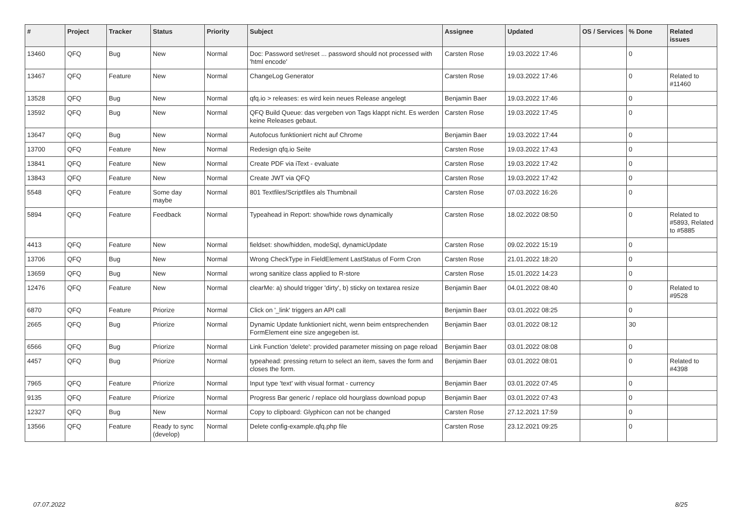| # | Project | Tracker | Status | Priority | Subject | Assignee | Updated | OS / Services | % Done | Related issues |
| --- | --- | --- | --- | --- | --- | --- | --- | --- | --- | --- |
| 13460 | QFQ | Bug | New | Normal | Doc: Password set/reset ... password should not processed with 'html encode' | Carsten Rose | 19.03.2022 17:46 | | 0 | |
| 13467 | QFQ | Feature | New | Normal | ChangeLog Generator | Carsten Rose | 19.03.2022 17:46 | | 0 | Related to #11460 |
| 13528 | QFQ | Bug | New | Normal | qfq.io > releases: es wird kein neues Release angelegt | Benjamin Baer | 19.03.2022 17:46 | | 0 | |
| 13592 | QFQ | Bug | New | Normal | QFQ Build Queue: das vergeben von Tags klappt nicht. Es werden keine Releases gebaut. | Carsten Rose | 19.03.2022 17:45 | | 0 | |
| 13647 | QFQ | Bug | New | Normal | Autofocus funktioniert nicht auf Chrome | Benjamin Baer | 19.03.2022 17:44 | | 0 | |
| 13700 | QFQ | Feature | New | Normal | Redesign qfq.io Seite | Carsten Rose | 19.03.2022 17:43 | | 0 | |
| 13841 | QFQ | Feature | New | Normal | Create PDF via iText - evaluate | Carsten Rose | 19.03.2022 17:42 | | 0 | |
| 13843 | QFQ | Feature | New | Normal | Create JWT via QFQ | Carsten Rose | 19.03.2022 17:42 | | 0 | |
| 5548 | QFQ | Feature | Some day maybe | Normal | 801 Textfiles/Scriptfiles als Thumbnail | Carsten Rose | 07.03.2022 16:26 | | 0 | |
| 5894 | QFQ | Feature | Feedback | Normal | Typeahead in Report: show/hide rows dynamically | Carsten Rose | 18.02.2022 08:50 | | 0 | Related to #5893, Related to #5885 |
| 4413 | QFQ | Feature | New | Normal | fieldset: show/hidden, modeSql, dynamicUpdate | Carsten Rose | 09.02.2022 15:19 | | 0 | |
| 13706 | QFQ | Bug | New | Normal | Wrong CheckType in FieldElement LastStatus of Form Cron | Carsten Rose | 21.01.2022 18:20 | | 0 | |
| 13659 | QFQ | Bug | New | Normal | wrong sanitize class applied to R-store | Carsten Rose | 15.01.2022 14:23 | | 0 | |
| 12476 | QFQ | Feature | New | Normal | clearMe: a) should trigger 'dirty', b) sticky on textarea resize | Benjamin Baer | 04.01.2022 08:40 | | 0 | Related to #9528 |
| 6870 | QFQ | Feature | Priorize | Normal | Click on '_link' triggers an API call | Benjamin Baer | 03.01.2022 08:25 | | 0 | |
| 2665 | QFQ | Bug | Priorize | Normal | Dynamic Update funktioniert nicht, wenn beim entsprechenden FormElement eine size angegeben ist. | Benjamin Baer | 03.01.2022 08:12 | | 30 | |
| 6566 | QFQ | Bug | Priorize | Normal | Link Function 'delete': provided parameter missing on page reload | Benjamin Baer | 03.01.2022 08:08 | | 0 | |
| 4457 | QFQ | Bug | Priorize | Normal | typeahead: pressing return to select an item, saves the form and closes the form. | Benjamin Baer | 03.01.2022 08:01 | | 0 | Related to #4398 |
| 7965 | QFQ | Feature | Priorize | Normal | Input type 'text' with visual format - currency | Benjamin Baer | 03.01.2022 07:45 | | 0 | |
| 9135 | QFQ | Feature | Priorize | Normal | Progress Bar generic / replace old hourglass download popup | Benjamin Baer | 03.01.2022 07:43 | | 0 | |
| 12327 | QFQ | Bug | New | Normal | Copy to clipboard: Glyphicon can not be changed | Carsten Rose | 27.12.2021 17:59 | | 0 | |
| 13566 | QFQ | Feature | Ready to sync (develop) | Normal | Delete config-example.qfq.php file | Carsten Rose | 23.12.2021 09:25 | | 0 | |
07.07.2022 8/25